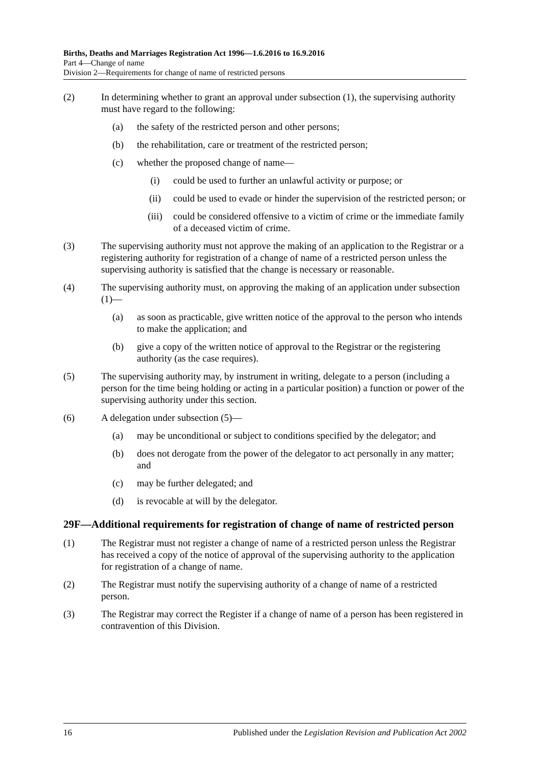Births, Deaths and Marriages Registration Act 1996—1.6.2016 to 16.9.2016
Part 4—Change of name
Division 2—Requirements for change of name of restricted persons
(2) In determining whether to grant an approval under subsection (1), the supervising authority must have regard to the following:
(a) the safety of the restricted person and other persons;
(b) the rehabilitation, care or treatment of the restricted person;
(c) whether the proposed change of name—
(i) could be used to further an unlawful activity or purpose; or
(ii) could be used to evade or hinder the supervision of the restricted person; or
(iii) could be considered offensive to a victim of crime or the immediate family of a deceased victim of crime.
(3) The supervising authority must not approve the making of an application to the Registrar or a registering authority for registration of a change of name of a restricted person unless the supervising authority is satisfied that the change is necessary or reasonable.
(4) The supervising authority must, on approving the making of an application under subsection (1)—
(a) as soon as practicable, give written notice of the approval to the person who intends to make the application; and
(b) give a copy of the written notice of approval to the Registrar or the registering authority (as the case requires).
(5) The supervising authority may, by instrument in writing, delegate to a person (including a person for the time being holding or acting in a particular position) a function or power of the supervising authority under this section.
(6) A delegation under subsection (5)—
(a) may be unconditional or subject to conditions specified by the delegator; and
(b) does not derogate from the power of the delegator to act personally in any matter; and
(c) may be further delegated; and
(d) is revocable at will by the delegator.
29F—Additional requirements for registration of change of name of restricted person
(1) The Registrar must not register a change of name of a restricted person unless the Registrar has received a copy of the notice of approval of the supervising authority to the application for registration of a change of name.
(2) The Registrar must notify the supervising authority of a change of name of a restricted person.
(3) The Registrar may correct the Register if a change of name of a person has been registered in contravention of this Division.
16 Published under the Legislation Revision and Publication Act 2002